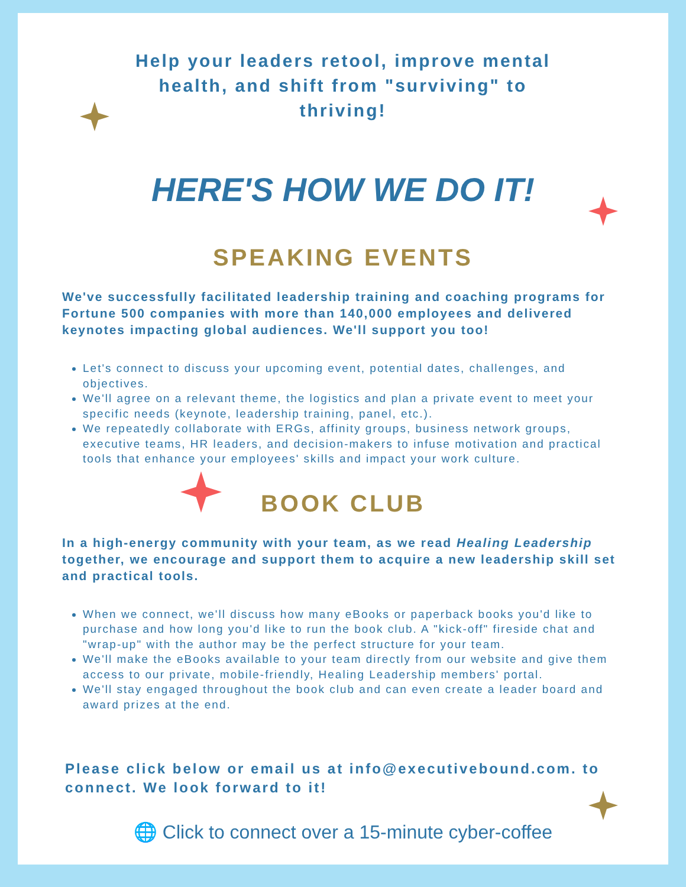Help your leaders retool, improve mental health, and shift from "surviving" to thriving!
HERE'S HOW WE DO IT!
SPEAKING EVENTS
We've successfully facilitated leadership training and coaching programs for Fortune 500 companies with more than 140,000 employees and delivered keynotes impacting global audiences. We'll support you too!
Let's connect to discuss your upcoming event, potential dates, challenges, and objectives.
We'll agree on a relevant theme, the logistics and plan a private event to meet your specific needs (keynote, leadership training, panel, etc.).
We repeatedly collaborate with ERGs, affinity groups, business network groups, executive teams, HR leaders, and decision-makers to infuse motivation and practical tools that enhance your employees' skills and impact your work culture.
BOOK CLUB
In a high-energy community with your team, as we read Healing Leadership together, we encourage and support them to acquire a new leadership skill set and practical tools.
When we connect, we'll discuss how many eBooks or paperback books you'd like to purchase and how long you'd like to run the book club. A "kick-off" fireside chat and "wrap-up" with the author may be the perfect structure for your team.
We'll make the eBooks available to your team directly from our website and give them access to our private, mobile-friendly, Healing Leadership members' portal.
We'll stay engaged throughout the book club and can even create a leader board and award prizes at the end.
Please click below or email us at info@executivebound.com. to connect. We look forward to it!
🌐 Click to connect over a 15-minute cyber-coffee